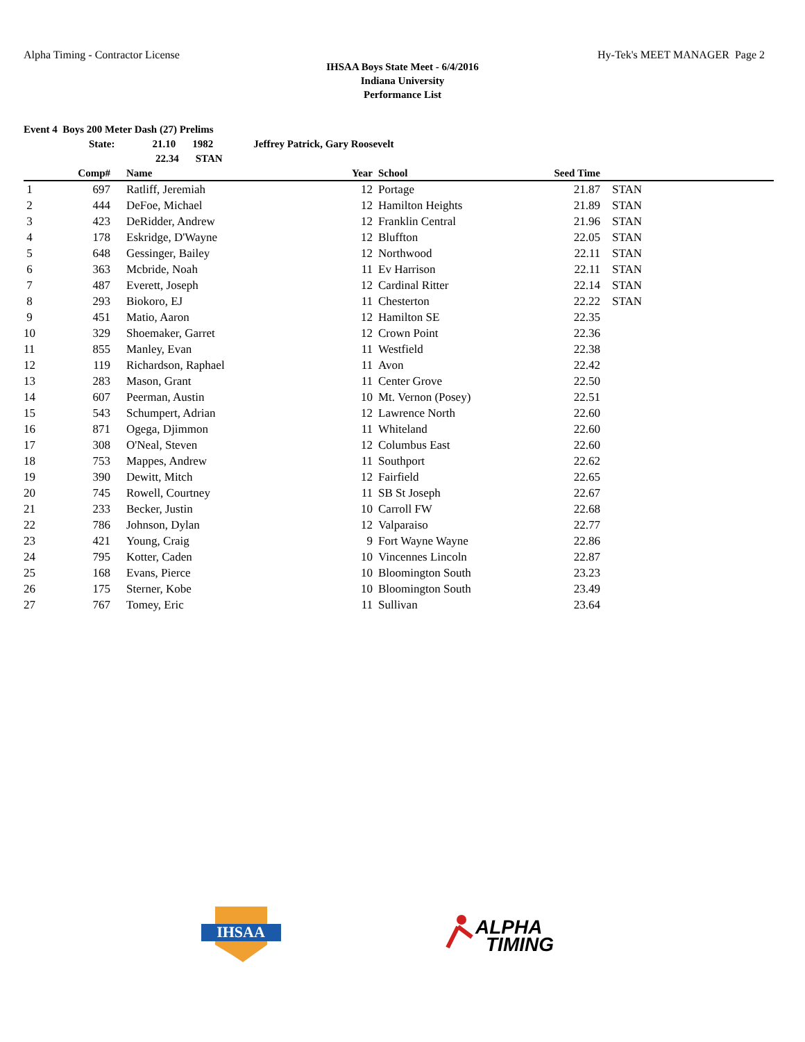Alpha Timing - Contractor License Hy-Tek's MEET MANAGER Page 2
IHSAA Boys State Meet - 6/4/2016
Indiana University
Performance List
Event 4 Boys 200 Meter Dash (27) Prelims
State: 21.10 1982 Jeffrey Patrick, Gary Roosevelt
22.34 STAN
| | Comp# | | Name | Year | | School | Seed Time | |
| --- | --- | --- | --- | --- | --- | --- | --- | --- |
| 1 | 697 | | Ratliff, Jeremiah | 12 | | Portage | 21.87 | STAN |
| 2 | 444 | | DeFoe, Michael | 12 | | Hamilton Heights | 21.89 | STAN |
| 3 | 423 | | DeRidder, Andrew | 12 | | Franklin Central | 21.96 | STAN |
| 4 | 178 | | Eskridge, D'Wayne | 12 | | Bluffton | 22.05 | STAN |
| 5 | 648 | | Gessinger, Bailey | 12 | | Northwood | 22.11 | STAN |
| 6 | 363 | | Mcbride, Noah | 11 | | Ev Harrison | 22.11 | STAN |
| 7 | 487 | | Everett, Joseph | 12 | | Cardinal Ritter | 22.14 | STAN |
| 8 | 293 | | Biokoro, EJ | 11 | | Chesterton | 22.22 | STAN |
| 9 | 451 | | Matio, Aaron | 12 | | Hamilton SE | 22.35 | |
| 10 | 329 | | Shoemaker, Garret | 12 | | Crown Point | 22.36 | |
| 11 | 855 | | Manley, Evan | 11 | | Westfield | 22.38 | |
| 12 | 119 | | Richardson, Raphael | 11 | | Avon | 22.42 | |
| 13 | 283 | | Mason, Grant | 11 | | Center Grove | 22.50 | |
| 14 | 607 | | Peerman, Austin | 10 | | Mt. Vernon (Posey) | 22.51 | |
| 15 | 543 | | Schumpert, Adrian | 12 | | Lawrence North | 22.60 | |
| 16 | 871 | | Ogega, Djimmon | 11 | | Whiteland | 22.60 | |
| 17 | 308 | | O'Neal, Steven | 12 | | Columbus East | 22.60 | |
| 18 | 753 | | Mappes, Andrew | 11 | | Southport | 22.62 | |
| 19 | 390 | | Dewitt, Mitch | 12 | | Fairfield | 22.65 | |
| 20 | 745 | | Rowell, Courtney | 11 | | SB St Joseph | 22.67 | |
| 21 | 233 | | Becker, Justin | 10 | | Carroll FW | 22.68 | |
| 22 | 786 | | Johnson, Dylan | 12 | | Valparaiso | 22.77 | |
| 23 | 421 | | Young, Craig | 9 | | Fort Wayne Wayne | 22.86 | |
| 24 | 795 | | Kotter, Caden | 10 | | Vincennes Lincoln | 22.87 | |
| 25 | 168 | | Evans, Pierce | 10 | | Bloomington South | 23.23 | |
| 26 | 175 | | Sterner, Kobe | 10 | | Bloomington South | 23.49 | |
| 27 | 767 | | Tomey, Eric | 11 | | Sullivan | 23.64 | |
IHSAA
ALPHA
TIMING